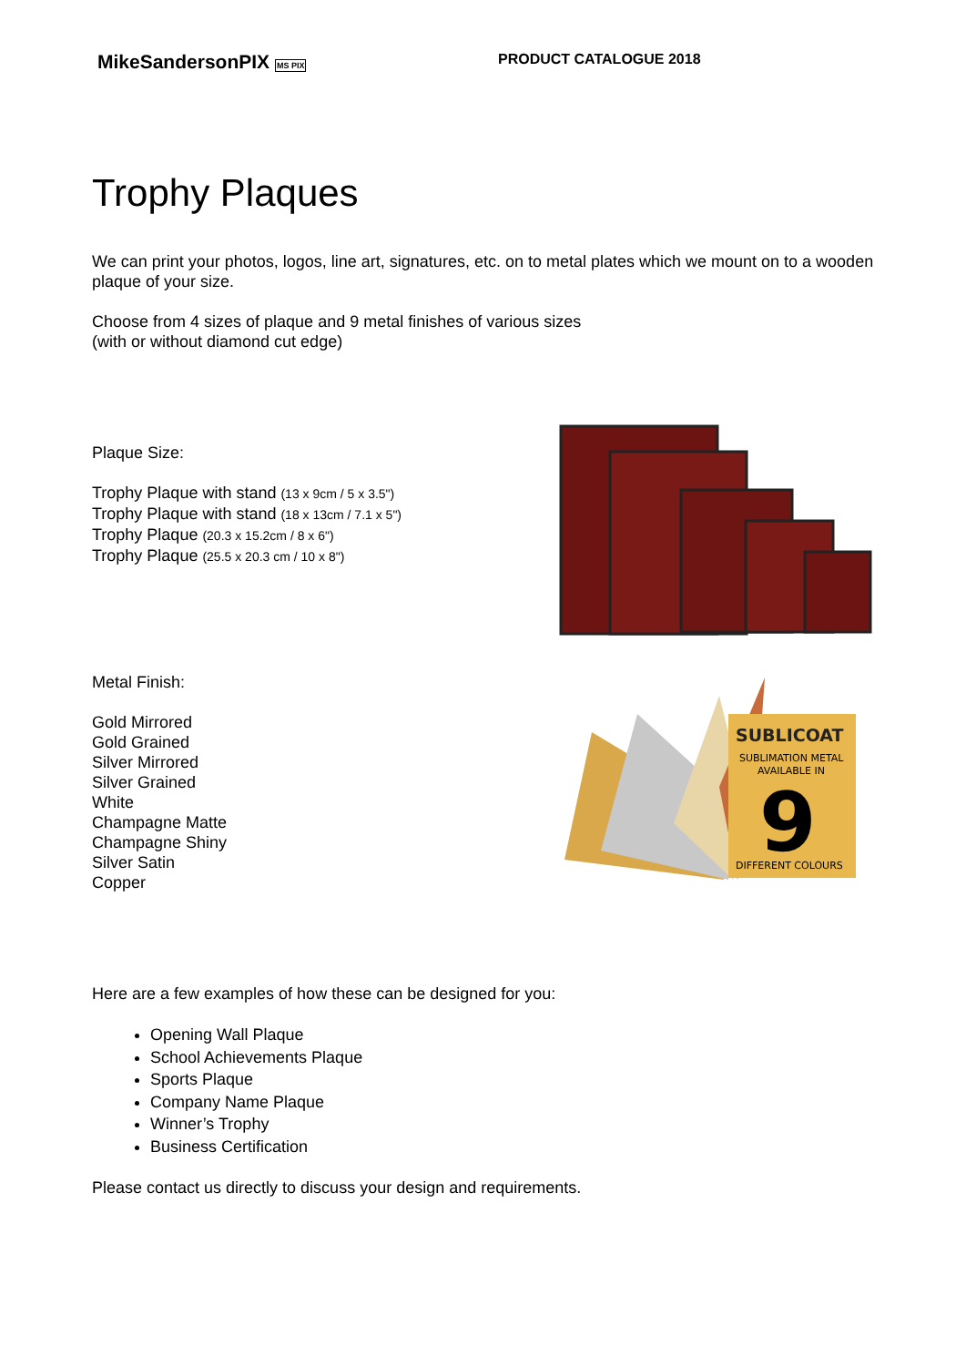MikeSandersonPIX MS PIX
PRODUCT CATALOGUE 2018
Trophy Plaques
We can print your photos, logos, line art, signatures, etc. on to metal plates which we mount on to a wooden plaque of your size.
Choose from 4 sizes of plaque and 9 metal finishes of various sizes
(with or without diamond cut edge)
Plaque Size:
Trophy Plaque with stand (13 x 9cm / 5 x 3.5")
Trophy Plaque with stand (18 x 13cm / 7.1 x 5")
Trophy Plaque (20.3 x 15.2cm / 8 x 6")
Trophy Plaque (25.5 x 20.3 cm / 10 x 8")
Metal Finish:
Gold Mirrored
Gold Grained
Silver Mirrored
Silver Grained
White
Champagne Matte
Champagne Shiny
Silver Satin
Copper
SUBLICOAT
SUBLIMATION METAL
AVAILABLE IN
9
DIFFERENT COLOURS
Here are a few examples of how these can be designed for you:
Opening Wall Plaque
School Achievements Plaque
Sports Plaque
Company Name Plaque
Winner’s Trophy
Business Certification
Please contact us directly to discuss your design and requirements.